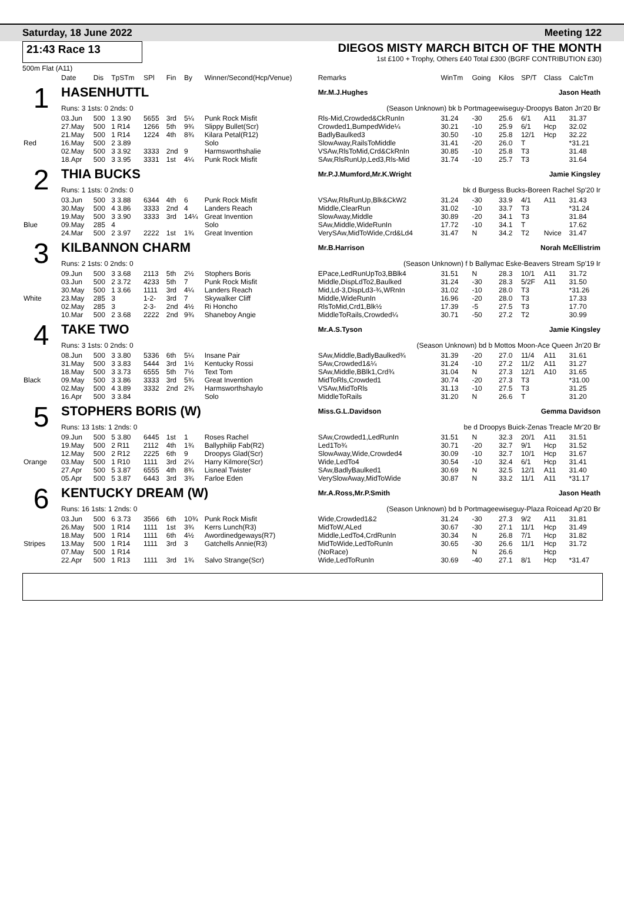Saturday, 18 June 2022 Meeting 122
21:43 Race 13 DIEGOS MISTY MARCH BITCH OF THE MONTH
1st £100 + Trophy, Others £40 Total £300 (BGRF CONTRIBUTION £30)
500m Flat (A11)
| | Date | Dis | TpSTm | SPl | Fin | By | Winner/Second(Hcp/Venue) | Remarks | WinTm | Going | Kilos | SP/T | Class | CalcTm |
| --- | --- | --- | --- | --- | --- | --- | --- | --- | --- | --- | --- | --- | --- | --- |
| 1 | HASENHUTTL | | | | | | | Mr.M.J.Hughes Jason Heath | | | | | | |
| | Runs: 3 1sts: 0 2nds: 0 | | | | | | | (Season Unknown) bk b Portmageewiseguy-Droopys Baton Jn'20 Br | | | | | | |
| | 03.Jun | 500 | 1 3.90 | 5655 | 3rd | 5¼ | Punk Rock Misfit | Rls-Mid,Crowded&CkRunIn | 31.24 | -30 | 25.6 | 6/1 | A11 | 31.37 |
| | 27.May | 500 | 1 R14 | 1266 | 5th | 9¾ | Slippy Bullet(Scr) | Crowded1,BumpedWide¼ | 30.21 | -10 | 25.9 | 6/1 | Hcp | 32.02 |
| | 21.May | 500 | 1 R14 | 1224 | 4th | 8¾ | Kilara Petal(R12) | BadlyBaulked3 | 30.50 | -10 | 25.8 | 12/1 | Hcp | 32.22 |
| Red | 16.May | 500 | 2 3.89 | | | | Solo | SlowAway,RailsToMiddle | 31.41 | -20 | 26.0 | T | | *31.21 |
| | 02.May | 500 | 3 3.92 | 3333 | 2nd | 9 | Harmsworthshalie | VSAw,RlsToMid,Crd&CkRnIn | 30.85 | -10 | 25.8 | T3 | | 31.48 |
| | 18.Apr | 500 | 3 3.95 | 3331 | 1st | 4¼ | Punk Rock Misfit | SAw,RlsRunUp,Led3,Rls-Mid | 31.74 | -10 | 25.7 | T3 | | 31.64 |
| 2 | THIA BUCKS | | | | | | | Mr.P.J.Mumford,Mr.K.Wright Jamie Kingsley | | | | | | |
| | Runs: 1 1sts: 0 2nds: 0 | | | | | | | bk d Burgess Bucks-Boreen Rachel Sp'20 Ir | | | | | | |
| | 03.Jun | 500 | 3 3.88 | 6344 | 4th | 6 | Punk Rock Misfit | VSAw,RlsRunUp,Blk&CkW2 | 31.24 | -30 | 33.9 | 4/1 | A11 | 31.43 |
| | 30.May | 500 | 4 3.86 | 3333 | 2nd | 4 | Landers Reach | Middle,ClearRun | 31.02 | -10 | 33.7 | T3 | | *31.24 |
| | 19.May | 500 | 3 3.90 | 3333 | 3rd | 14¼ | Great Invention | SlowAway,Middle | 30.89 | -20 | 34.1 | T3 | | 31.84 |
| Blue | 09.May | 285 | 4 | | | | Solo | SAw,Middle,WideRunIn | 17.72 | -10 | 34.1 | T | | 17.62 |
| | 24.Mar | 500 | 2 3.97 | 2222 | 1st | 1¾ | Great Invention | VerySAw,MidToWide,Crd&Ld4 | 31.47 | N | 34.2 | T2 | Nvice | 31.47 |
| 3 | KILBANNON CHARM | | | | | | | Mr.B.Harrison Norah McEllistrim | | | | | | |
| | Runs: 2 1sts: 0 2nds: 0 | | | | | | | (Season Unknown) f b Ballymac Eske-Beavers Stream Sp'19 Ir | | | | | | |
| | 09.Jun | 500 | 3 3.68 | 2113 | 5th | 2½ | Stophers Boris | EPace,LedRunUpTo3,BBlk4 | 31.51 | N | 28.3 | 10/1 | A11 | 31.72 |
| | 03.Jun | 500 | 2 3.72 | 4233 | 5th | 7 | Punk Rock Misfit | Middle,DispLdTo2,Baulked | 31.24 | -30 | 28.3 | 5/2F | A11 | 31.50 |
| | 30.May | 500 | 1 3.66 | 1111 | 3rd | 4¼ | Landers Reach | Mid,Ld-3,DispLd3-¾,WRnIn | 31.02 | -10 | 28.0 | T3 | | *31.26 |
| White | 23.May | 285 | 3 | 1-2- | 3rd | 7 | Skywalker Cliff | Middle,WideRunIn | 16.96 | -20 | 28.0 | T3 | | 17.33 |
| | 02.May | 285 | 3 | 2-3- | 2nd | 4½ | Ri Honcho | RlsToMid,Crd1,Blk½ | 17.39 | -5 | 27.5 | T3 | | 17.70 |
| | 10.Mar | 500 | 2 3.68 | 2222 | 2nd | 9¾ | Shaneboy Angie | MiddleToRails,Crowded¼ | 30.71 | -50 | 27.2 | T2 | | 30.99 |
| 4 | TAKE TWO | | | | | | | Mr.A.S.Tyson Jamie Kingsley | | | | | | |
| | Runs: 3 1sts: 0 2nds: 0 | | | | | | | (Season Unknown) bd b Mottos Moon-Ace Queen Jn'20 Br | | | | | | |
| | 08.Jun | 500 | 3 3.80 | 5336 | 6th | 5¼ | Insane Pair | SAw,Middle,BadlyBaulked¾ | 31.39 | -20 | 27.0 | 11/4 | A11 | 31.61 |
| | 31.May | 500 | 3 3.83 | 5444 | 3rd | 1½ | Kentucky Rossi | SAw,Crowded1&¼ | 31.24 | -10 | 27.2 | 11/2 | A11 | 31.27 |
| | 18.May | 500 | 3 3.73 | 6555 | 5th | 7½ | Text Tom | SAw,Middle,BBlk1,Crd¾ | 31.04 | N | 27.3 | 12/1 | A10 | 31.65 |
| Black | 09.May | 500 | 3 3.86 | 3333 | 3rd | 5¾ | Great Invention | MidToRls,Crowded1 | 30.74 | -20 | 27.3 | T3 | | *31.00 |
| | 02.May | 500 | 4 3.89 | 3332 | 2nd | 2¾ | Harmsworthshaylo | VSAw,MidToRls | 31.13 | -10 | 27.5 | T3 | | 31.25 |
| | 16.Apr | 500 | 3 3.84 | | | | Solo | MiddleToRails | 31.20 | N | 26.6 | T | | 31.20 |
| 5 | STOPHERS BORIS (W) | | | | | | | Miss.G.L.Davidson Gemma Davidson | | | | | | |
| | Runs: 13 1sts: 1 2nds: 0 | | | | | | | be d Droopys Buick-Zenas Treacle Mr'20 Br | | | | | | |
| | 09.Jun | 500 | 5 3.80 | 6445 | 1st | 1 | Roses Rachel | SAw,Crowded1,LedRunIn | 31.51 | N | 32.3 | 20/1 | A11 | 31.51 |
| | 19.May | 500 | 2 R11 | 2112 | 4th | 1¾ | Ballyphilip Fab(R2) | Led1To¾ | 30.71 | -20 | 32.7 | 9/1 | Hcp | 31.52 |
| | 12.May | 500 | 2 R12 | 2225 | 6th | 9 | Droopys Glad(Scr) | SlowAway,Wide,Crowded4 | 30.09 | -10 | 32.7 | 10/1 | Hcp | 31.67 |
| Orange | 03.May | 500 | 1 R10 | 1111 | 3rd | 2¼ | Harry Kilmore(Scr) | Wide,LedTo4 | 30.54 | -10 | 32.4 | 6/1 | Hcp | 31.41 |
| | 27.Apr | 500 | 5 3.87 | 6555 | 4th | 8¾ | Lisneal Twister | SAw,BadlyBaulked1 | 30.69 | N | 32.5 | 12/1 | A11 | 31.40 |
| | 05.Apr | 500 | 5 3.87 | 6443 | 3rd | 3¾ | Farloe Eden | VerySlowAway,MidToWide | 30.87 | N | 33.2 | 11/1 | A11 | *31.17 |
| 6 | KENTUCKY DREAM (W) | | | | | | | Mr.A.Ross,Mr.P.Smith Jason Heath | | | | | | |
| | Runs: 16 1sts: 1 2nds: 0 | | | | | | | (Season Unknown) bd b Portmageewiseguy-Plaza Roicead Ap'20 Br | | | | | | |
| | 03.Jun | 500 | 6 3.73 | 3566 | 6th | 10¾ | Punk Rock Misfit | Wide,Crowded1&2 | 31.24 | -30 | 27.3 | 9/2 | A11 | 31.81 |
| | 26.May | 500 | 1 R14 | 1111 | 1st | 3¾ | Kerrs Lunch(R3) | MidToW,ALed | 30.67 | -30 | 27.1 | 11/1 | Hcp | 31.49 |
| | 18.May | 500 | 1 R14 | 1111 | 6th | 4½ | Awordinedgeways(R7) | Middle,LedTo4,CrdRunIn | 30.34 | N | 26.8 | 7/1 | Hcp | 31.82 |
| Stripes | 13.May | 500 | 1 R14 | 1111 | 3rd | 3 | Gatchells Annie(R3) | MidToWide,LedToRunIn | 30.65 | -30 | 26.6 | 11/1 | Hcp | 31.72 |
| | 07.May | 500 | 1 R14 | | | | | (NoRace) | | N | 26.6 | | Hcp | |
| | 22.Apr | 500 | 1 R13 | 1111 | 3rd | 1¾ | Salvo Strange(Scr) | Wide,LedToRunIn | 30.69 | -40 | 27.1 | 8/1 | Hcp | *31.47 |